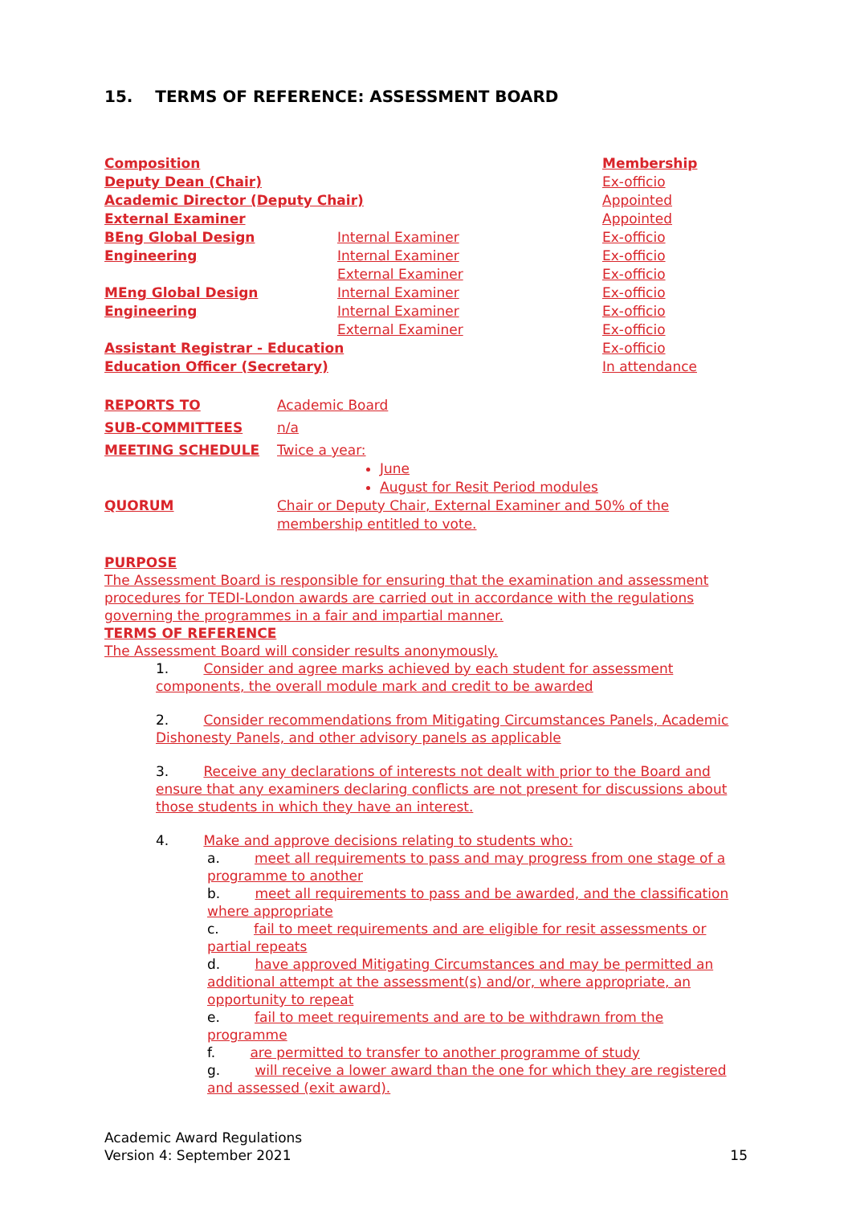15. TERMS OF REFERENCE: ASSESSMENT BOARD
| Composition | | Membership |
| Deputy Dean (Chair) | | Ex-officio |
| Academic Director (Deputy Chair) | | Appointed |
| External Examiner | | Appointed |
| BEng Global Design Engineering | Internal Examiner | Ex-officio |
| | Internal Examiner | Ex-officio |
| | External Examiner | Ex-officio |
| MEng Global Design Engineering | Internal Examiner | Ex-officio |
| | Internal Examiner | Ex-officio |
| | External Examiner | Ex-officio |
| Assistant Registrar - Education | | Ex-officio |
| Education Officer (Secretary) | | In attendance |
| REPORTS TO | Academic Board |
| SUB-COMMITTEES | n/a |
| MEETING SCHEDULE | Twice a year: June August for Resit Period modules |
| QUORUM | Chair or Deputy Chair, External Examiner and 50% of the membership entitled to vote. |
PURPOSE
The Assessment Board is responsible for ensuring that the examination and assessment procedures for TEDI-London awards are carried out in accordance with the regulations governing the programmes in a fair and impartial manner.
TERMS OF REFERENCE
The Assessment Board will consider results anonymously.
1. Consider and agree marks achieved by each student for assessment components, the overall module mark and credit to be awarded
2. Consider recommendations from Mitigating Circumstances Panels, Academic Dishonesty Panels, and other advisory panels as applicable
3. Receive any declarations of interests not dealt with prior to the Board and ensure that any examiners declaring conflicts are not present for discussions about those students in which they have an interest.
4. Make and approve decisions relating to students who:
a. meet all requirements to pass and may progress from one stage of a programme to another
b. meet all requirements to pass and be awarded, and the classification where appropriate
c. fail to meet requirements and are eligible for resit assessments or partial repeats
d. have approved Mitigating Circumstances and may be permitted an additional attempt at the assessment(s) and/or, where appropriate, an opportunity to repeat
e. fail to meet requirements and are to be withdrawn from the programme
f. are permitted to transfer to another programme of study
g. will receive a lower award than the one for which they are registered and assessed (exit award).
Academic Award Regulations
Version 4: September 2021 15